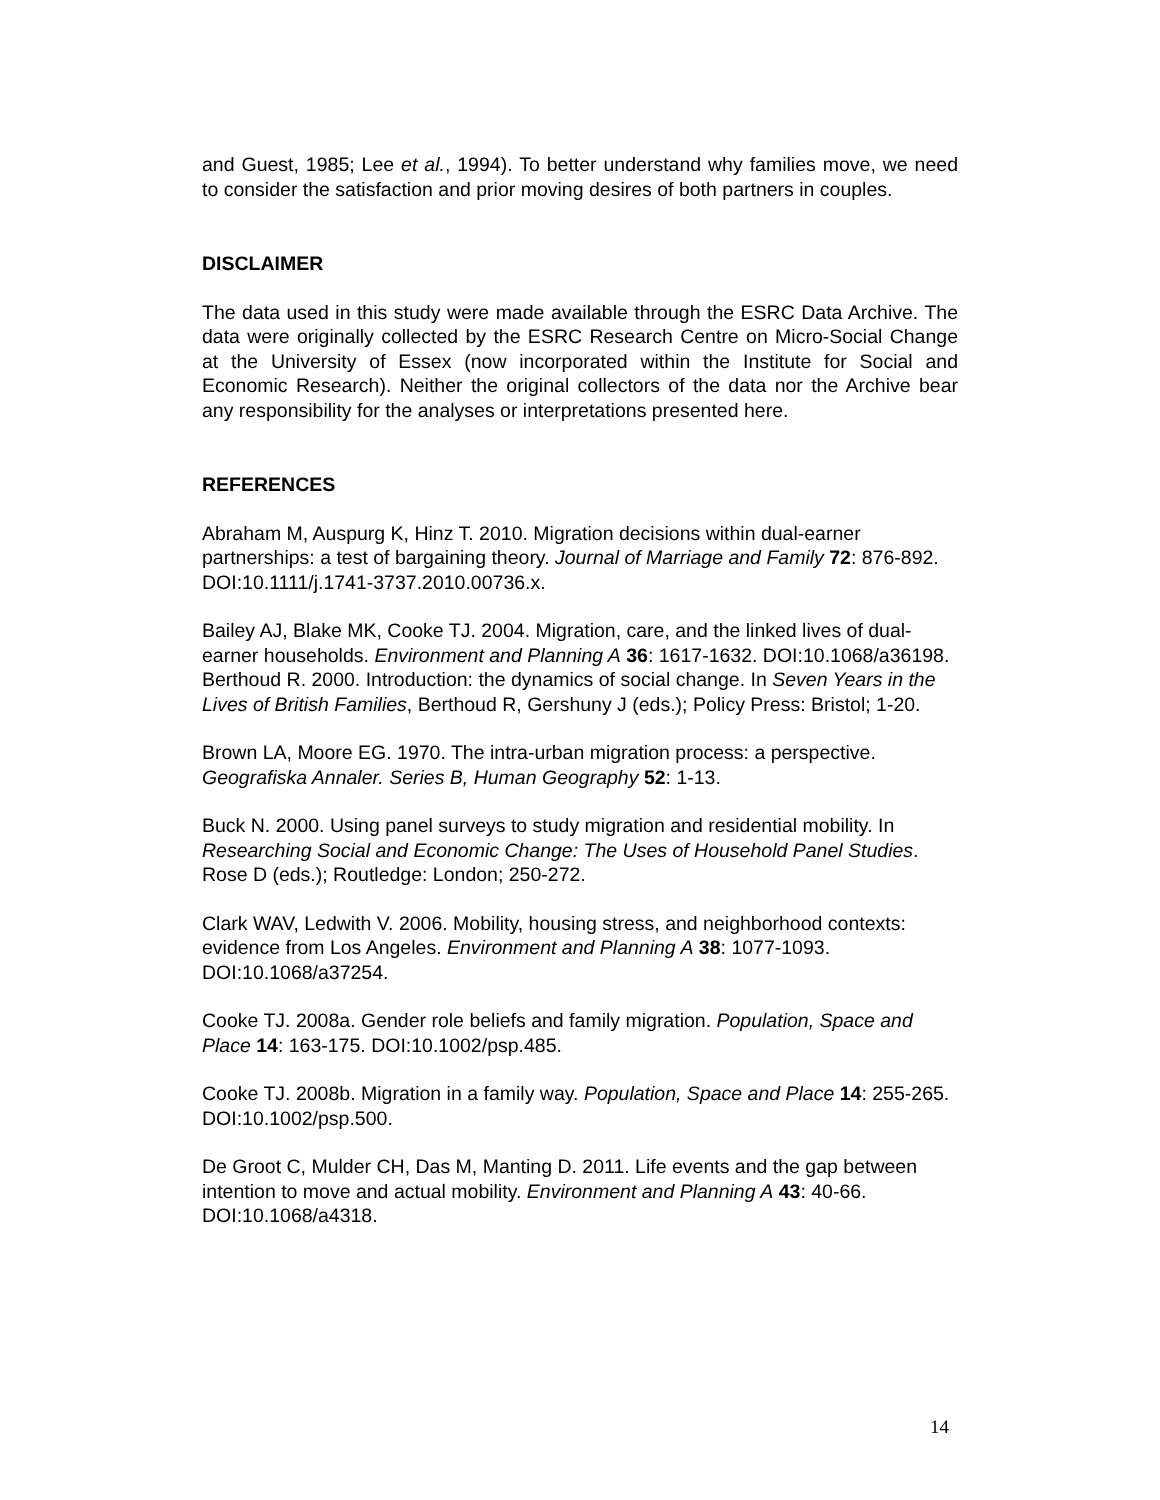and Guest, 1985; Lee et al., 1994). To better understand why families move, we need to consider the satisfaction and prior moving desires of both partners in couples.
DISCLAIMER
The data used in this study were made available through the ESRC Data Archive. The data were originally collected by the ESRC Research Centre on Micro-Social Change at the University of Essex (now incorporated within the Institute for Social and Economic Research). Neither the original collectors of the data nor the Archive bear any responsibility for the analyses or interpretations presented here.
REFERENCES
Abraham M, Auspurg K, Hinz T. 2010. Migration decisions within dual-earner partnerships: a test of bargaining theory. Journal of Marriage and Family 72: 876-892. DOI:10.1111/j.1741-3737.2010.00736.x.
Bailey AJ, Blake MK, Cooke TJ. 2004. Migration, care, and the linked lives of dual-earner households. Environment and Planning A 36: 1617-1632. DOI:10.1068/a36198.
Berthoud R. 2000. Introduction: the dynamics of social change. In Seven Years in the Lives of British Families, Berthoud R, Gershuny J (eds.); Policy Press: Bristol; 1-20.
Brown LA, Moore EG. 1970. The intra-urban migration process: a perspective. Geografiska Annaler. Series B, Human Geography 52: 1-13.
Buck N. 2000. Using panel surveys to study migration and residential mobility. In Researching Social and Economic Change: The Uses of Household Panel Studies. Rose D (eds.); Routledge: London; 250-272.
Clark WAV, Ledwith V. 2006. Mobility, housing stress, and neighborhood contexts: evidence from Los Angeles. Environment and Planning A 38: 1077-1093. DOI:10.1068/a37254.
Cooke TJ. 2008a. Gender role beliefs and family migration. Population, Space and Place 14: 163-175. DOI:10.1002/psp.485.
Cooke TJ. 2008b. Migration in a family way. Population, Space and Place 14: 255-265. DOI:10.1002/psp.500.
De Groot C, Mulder CH, Das M, Manting D. 2011. Life events and the gap between intention to move and actual mobility. Environment and Planning A 43: 40-66. DOI:10.1068/a4318.
14